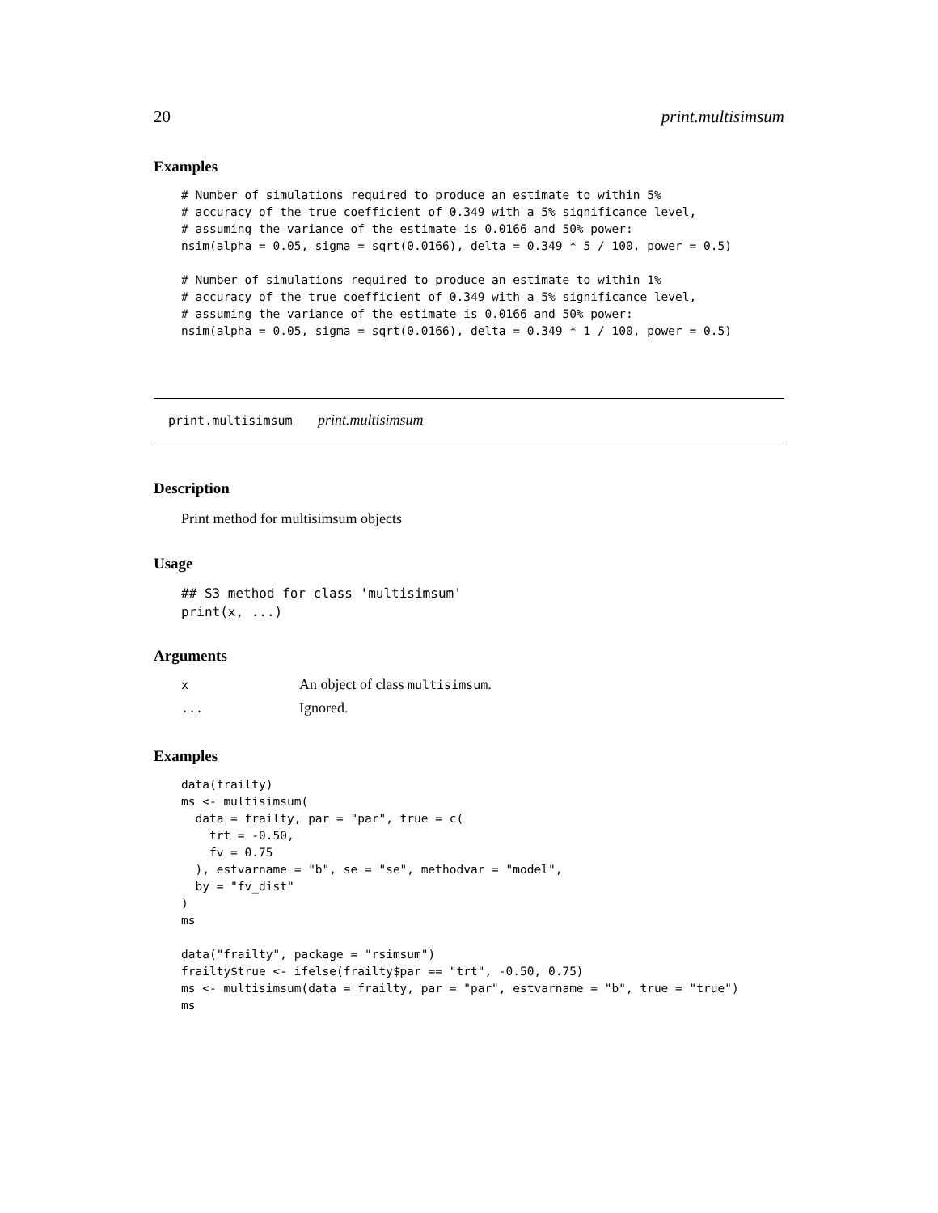20 print.multisimsum
Examples
# Number of simulations required to produce an estimate to within 5%
# accuracy of the true coefficient of 0.349 with a 5% significance level,
# assuming the variance of the estimate is 0.0166 and 50% power:
nsim(alpha = 0.05, sigma = sqrt(0.0166), delta = 0.349 * 5 / 100, power = 0.5)

# Number of simulations required to produce an estimate to within 1%
# accuracy of the true coefficient of 0.349 with a 5% significance level,
# assuming the variance of the estimate is 0.0166 and 50% power:
nsim(alpha = 0.05, sigma = sqrt(0.0166), delta = 0.349 * 1 / 100, power = 0.5)
print.multisimsum print.multisimsum
Description
Print method for multisimsum objects
Usage
## S3 method for class 'multisimsum'
print(x, ...)
Arguments
| x | An object of class multisimsum . |
| ... | Ignored. |
Examples
data(frailty)
ms <- multisimsum(
  data = frailty, par = "par", true = c(
    trt = -0.50,
    fv = 0.75
  ), estvarname = "b", se = "se", methodvar = "model",
  by = "fv_dist"
)
ms

data("frailty", package = "rsimsum")
frailty$true <- ifelse(frailty$par == "trt", -0.50, 0.75)
ms <- multisimsum(data = frailty, par = "par", estvarname = "b", true = "true")
ms